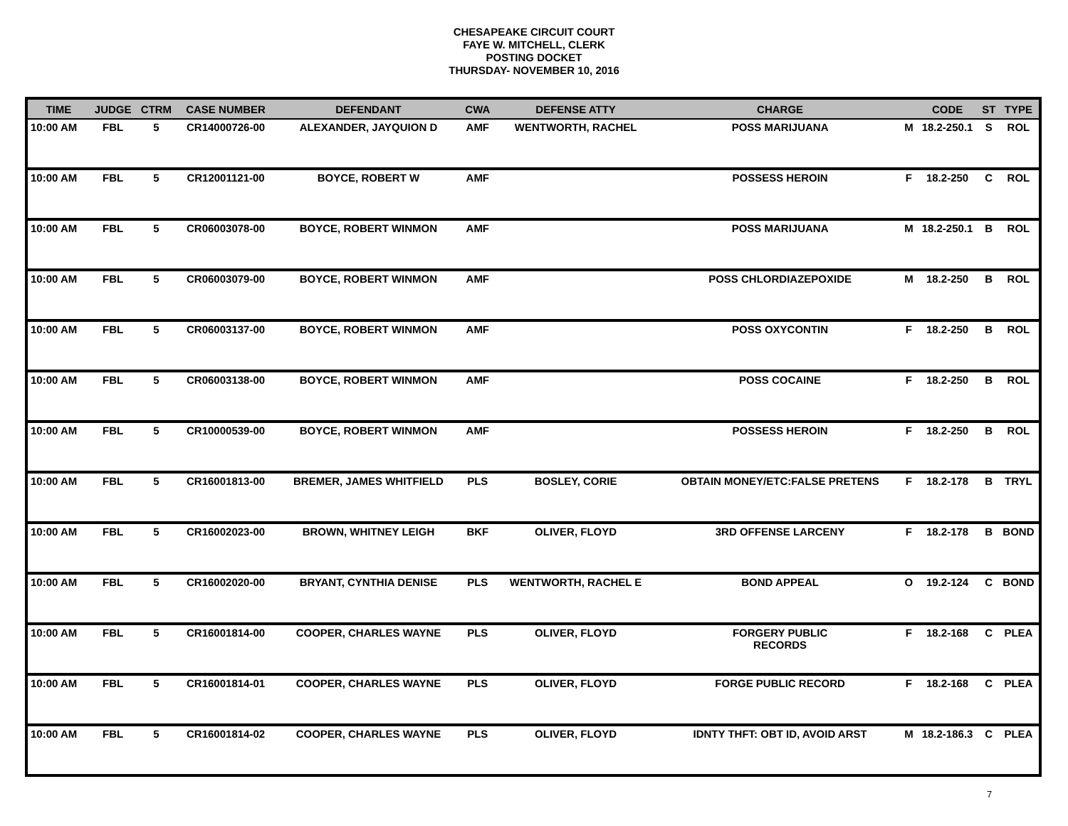CHESAPEAKE CIRCUIT COURT
FAYE W. MITCHELL, CLERK
POSTING DOCKET
THURSDAY- NOVEMBER 10, 2016
| TIME | JUDGE | CTRM | CASE NUMBER | DEFENDANT | CWA | DEFENSE ATTY | CHARGE | | CODE | ST | TYPE |
| --- | --- | --- | --- | --- | --- | --- | --- | --- | --- | --- | --- |
| 10:00 AM | FBL | 5 | CR14000726-00 | ALEXANDER, JAYQUION D | AMF | WENTWORTH, RACHEL | POSS MARIJUANA | M | 18.2-250.1 | S | ROL |
| 10:00 AM | FBL | 5 | CR12001121-00 | BOYCE, ROBERT W | AMF | | POSSESS HEROIN | F | 18.2-250 | C | ROL |
| 10:00 AM | FBL | 5 | CR06003078-00 | BOYCE, ROBERT WINMON | AMF | | POSS MARIJUANA | M | 18.2-250.1 | B | ROL |
| 10:00 AM | FBL | 5 | CR06003079-00 | BOYCE, ROBERT WINMON | AMF | | POSS CHLORDIAZEPOXIDE | M | 18.2-250 | B | ROL |
| 10:00 AM | FBL | 5 | CR06003137-00 | BOYCE, ROBERT WINMON | AMF | | POSS OXYCONTIN | F | 18.2-250 | B | ROL |
| 10:00 AM | FBL | 5 | CR06003138-00 | BOYCE, ROBERT WINMON | AMF | | POSS COCAINE | F | 18.2-250 | B | ROL |
| 10:00 AM | FBL | 5 | CR10000539-00 | BOYCE, ROBERT WINMON | AMF | | POSSESS HEROIN | F | 18.2-250 | B | ROL |
| 10:00 AM | FBL | 5 | CR16001813-00 | BREMER, JAMES WHITFIELD | PLS | BOSLEY, CORIE | OBTAIN MONEY/ETC:FALSE PRETENS | F | 18.2-178 | B | TRYL |
| 10:00 AM | FBL | 5 | CR16002023-00 | BROWN, WHITNEY LEIGH | BKF | OLIVER, FLOYD | 3RD OFFENSE LARCENY | F | 18.2-178 | B | BOND |
| 10:00 AM | FBL | 5 | CR16002020-00 | BRYANT, CYNTHIA DENISE | PLS | WENTWORTH, RACHEL E | BOND APPEAL | O | 19.2-124 | C | BOND |
| 10:00 AM | FBL | 5 | CR16001814-00 | COOPER, CHARLES WAYNE | PLS | OLIVER, FLOYD | FORGERY PUBLIC RECORDS | F | 18.2-168 | C | PLEA |
| 10:00 AM | FBL | 5 | CR16001814-01 | COOPER, CHARLES WAYNE | PLS | OLIVER, FLOYD | FORGE PUBLIC RECORD | F | 18.2-168 | C | PLEA |
| 10:00 AM | FBL | 5 | CR16001814-02 | COOPER, CHARLES WAYNE | PLS | OLIVER, FLOYD | IDNTY THFT: OBT ID, AVOID ARST | M | 18.2-186.3 | C | PLEA |
7